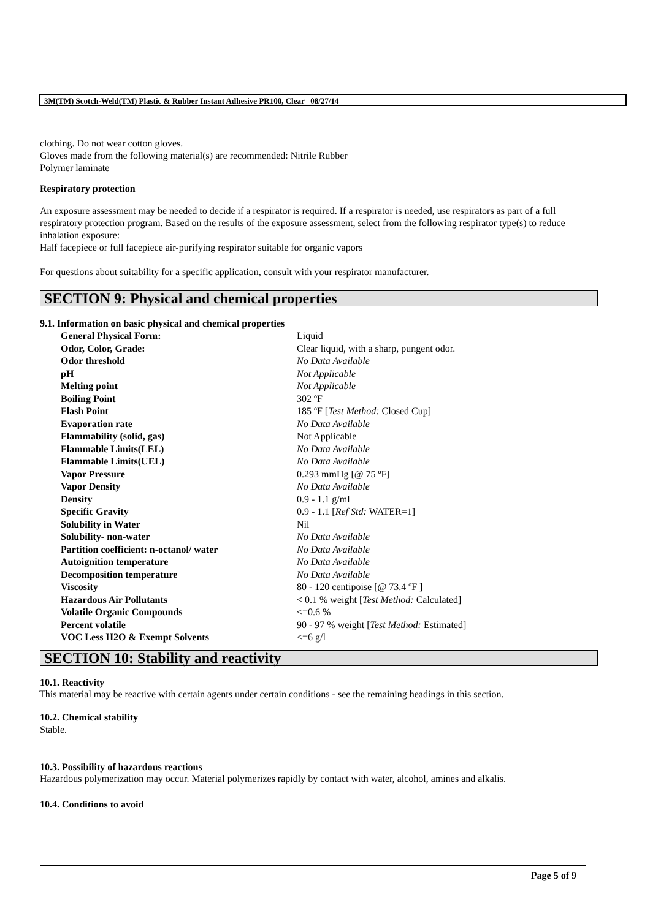3M(TM) Scotch-Weld(TM) Plastic & Rubber Instant Adhesive PR100, Clear 08/27/14
clothing. Do not wear cotton gloves.
Gloves made from the following material(s) are recommended: Nitrile Rubber
Polymer laminate
Respiratory protection
An exposure assessment may be needed to decide if a respirator is required. If a respirator is needed, use respirators as part of a full respiratory protection program. Based on the results of the exposure assessment, select from the following respirator type(s) to reduce inhalation exposure:
Half facepiece or full facepiece air-purifying respirator suitable for organic vapors
For questions about suitability for a specific application, consult with your respirator manufacturer.
SECTION 9: Physical and chemical properties
9.1. Information on basic physical and chemical properties
| General Physical Form: | Liquid |
| Odor, Color, Grade: | Clear liquid, with a sharp, pungent odor. |
| Odor threshold | No Data Available |
| pH | Not Applicable |
| Melting point | Not Applicable |
| Boiling Point | 302 ºF |
| Flash Point | 185 ºF [ Test Method: Closed Cup] |
| Evaporation rate | No Data Available |
| Flammability (solid, gas) | Not Applicable |
| Flammable Limits(LEL) | No Data Available |
| Flammable Limits(UEL) | No Data Available |
| Vapor Pressure | 0.293 mmHg [@ 75 ºF] |
| Vapor Density | No Data Available |
| Density | 0.9 - 1.1 g/ml |
| Specific Gravity | 0.9 - 1.1 [ Ref Std: WATER=1] |
| Solubility in Water | Nil |
| Solubility- non-water | No Data Available |
| Partition coefficient: n-octanol/ water | No Data Available |
| Autoignition temperature | No Data Available |
| Decomposition temperature | No Data Available |
| Viscosity | 80 - 120 centipoise [@ 73.4 ºF ] |
| Hazardous Air Pollutants | < 0.1 % weight [ Test Method: Calculated] |
| Volatile Organic Compounds | <=0.6 % |
| Percent volatile | 90 - 97 % weight [ Test Method: Estimated] |
| VOC Less H2O & Exempt Solvents | <=6 g/l |
SECTION 10: Stability and reactivity
10.1. Reactivity
This material may be reactive with certain agents under certain conditions - see the remaining headings in this section.
10.2. Chemical stability
Stable.
10.3. Possibility of hazardous reactions
Hazardous polymerization may occur. Material polymerizes rapidly by contact with water, alcohol, amines and alkalis.
10.4. Conditions to avoid
Page 5 of 9